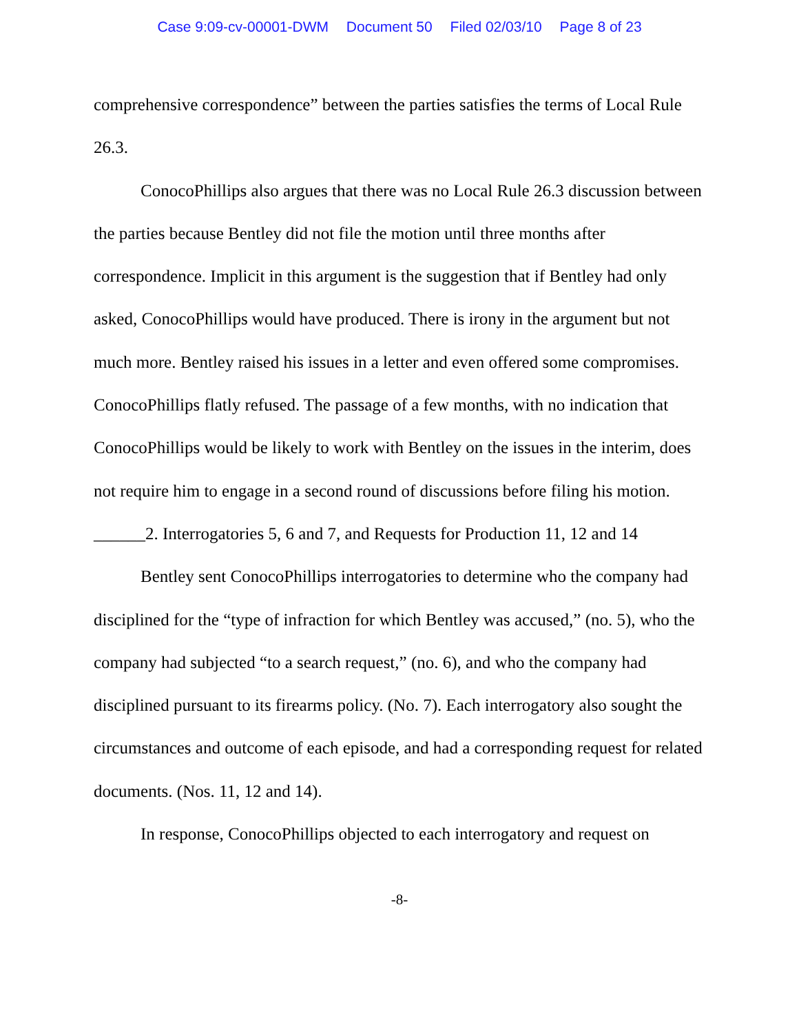Case 9:09-cv-00001-DWM Document 50 Filed 02/03/10 Page 8 of 23
comprehensive correspondence” between the parties satisfies the terms of Local Rule 26.3.
ConocoPhillips also argues that there was no Local Rule 26.3 discussion between the parties because Bentley did not file the motion until three months after correspondence. Implicit in this argument is the suggestion that if Bentley had only asked, ConocoPhillips would have produced. There is irony in the argument but not much more. Bentley raised his issues in a letter and even offered some compromises. ConocoPhillips flatly refused. The passage of a few months, with no indication that ConocoPhillips would be likely to work with Bentley on the issues in the interim, does not require him to engage in a second round of discussions before filing his motion.
______2. Interrogatories 5, 6 and 7, and Requests for Production 11, 12 and 14
Bentley sent ConocoPhillips interrogatories to determine who the company had disciplined for the “type of infraction for which Bentley was accused,” (no. 5), who the company had subjected “to a search request,” (no. 6), and who the company had disciplined pursuant to its firearms policy. (No. 7). Each interrogatory also sought the circumstances and outcome of each episode, and had a corresponding request for related documents. (Nos. 11, 12 and 14).
In response, ConocoPhillips objected to each interrogatory and request on
-8-